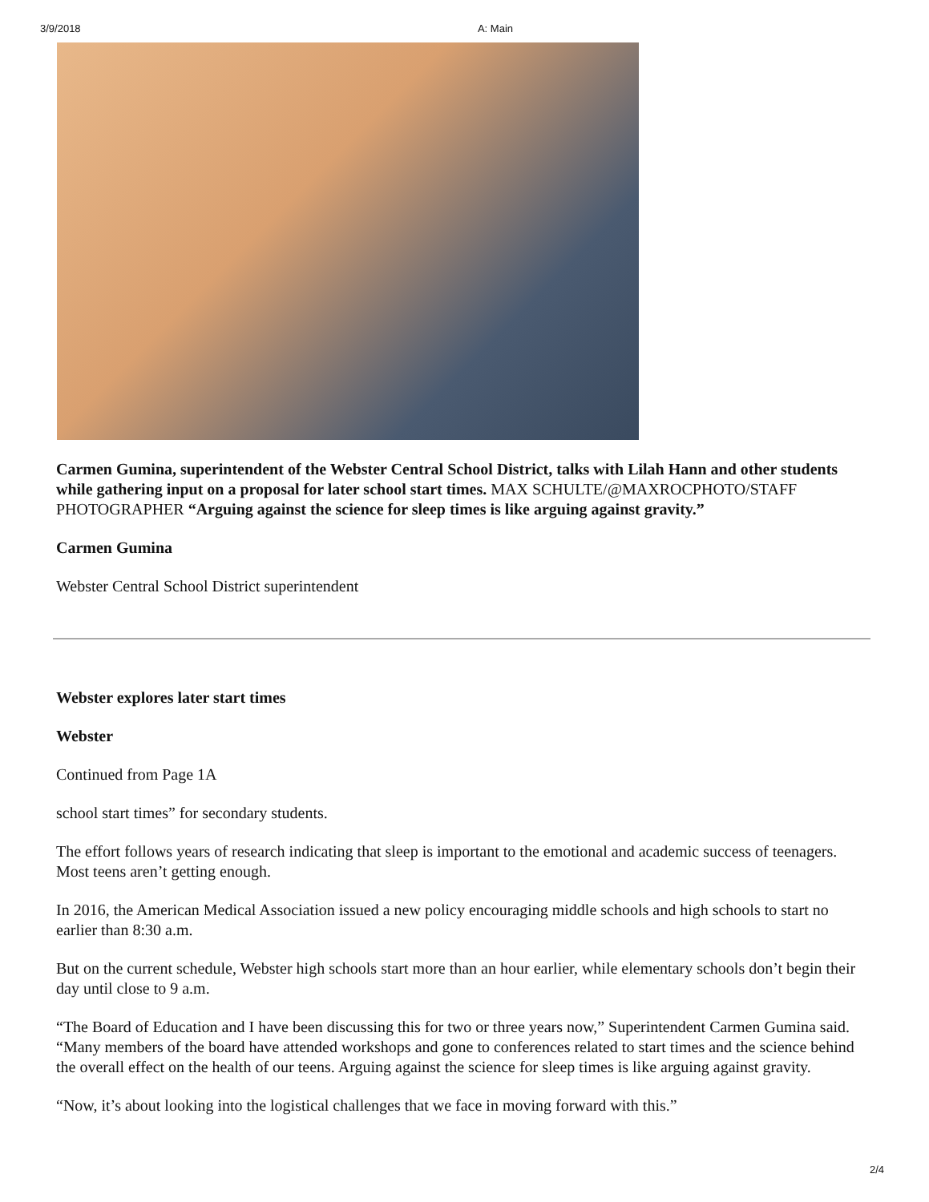3/9/2018 A: Main
Carmen Gumina, superintendent of the Webster Central School District, talks with Lilah Hann and other students while gathering input on a proposal for later school start times. MAX SCHULTE/@MAXROCPHOTO/STAFF PHOTOGRAPHER “Arguing against the science for sleep times is like arguing against gravity.”
Carmen Gumina
Webster Central School District superintendent
Webster explores later start times
Webster
Continued from Page 1A
school start times” for secondary students.
The effort follows years of research indicating that sleep is important to the emotional and academic success of teenagers. Most teens aren’t getting enough.
In 2016, the American Medical Association issued a new policy encouraging middle schools and high schools to start no earlier than 8:30 a.m.
But on the current schedule, Webster high schools start more than an hour earlier, while elementary schools don’t begin their day until close to 9 a.m.
“The Board of Education and I have been discussing this for two or three years now,” Superintendent Carmen Gumina said. “Many members of the board have attended workshops and gone to conferences related to start times and the science behind the overall effect on the health of our teens. Arguing against the science for sleep times is like arguing against gravity.
“Now, it’s about looking into the logistical challenges that we face in moving forward with this.”
2/4